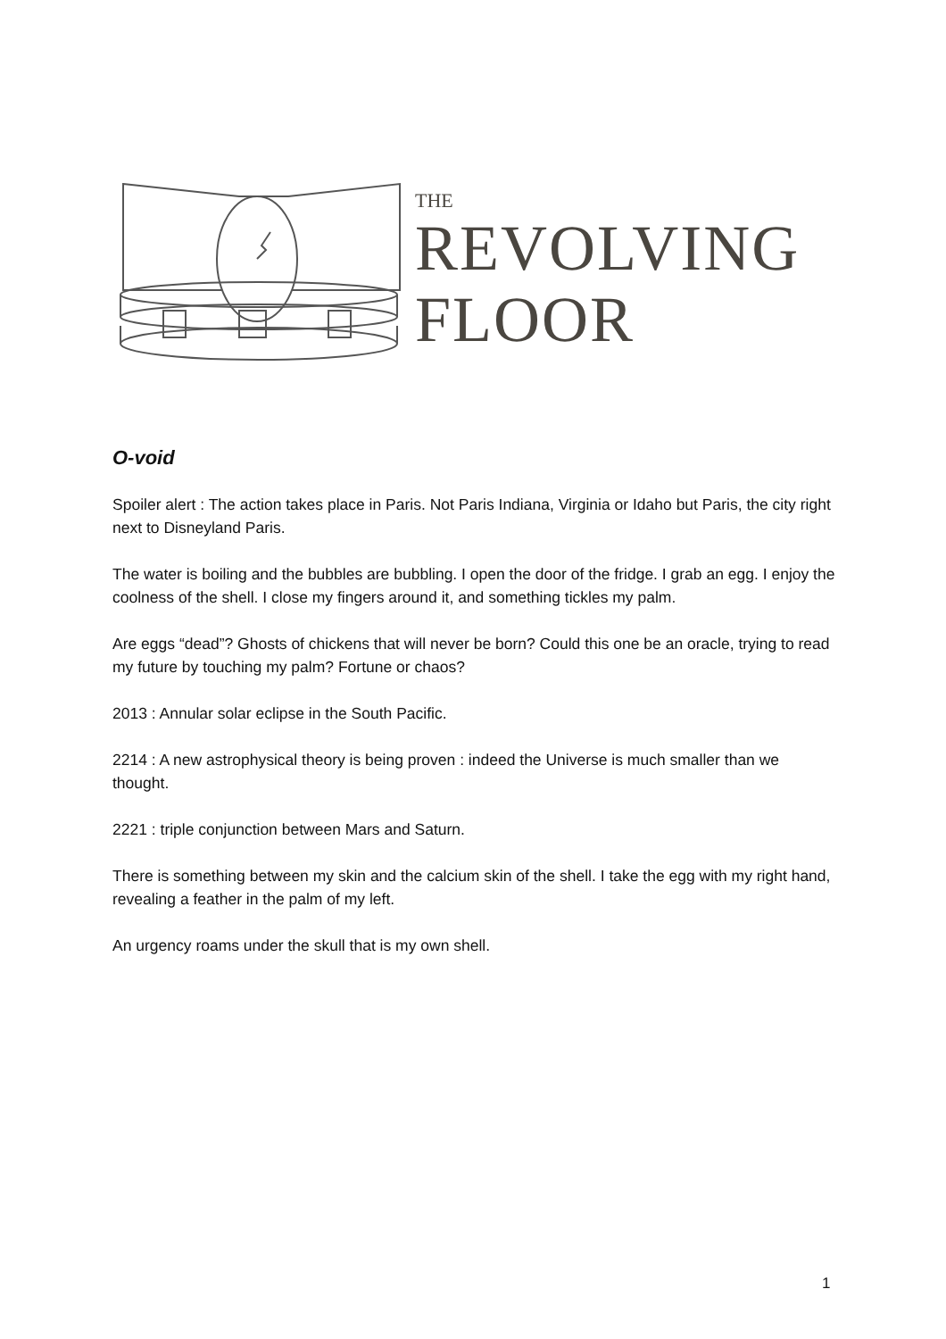THE
REVOLVING
FLOOR
O-void
Spoiler alert : The action takes place in Paris. Not Paris Indiana, Virginia or Idaho but Paris, the city right next to Disneyland Paris.
The water is boiling and the bubbles are bubbling. I open the door of the fridge. I grab an egg. I enjoy the coolness of the shell. I close my fingers around it, and something tickles my palm.
Are eggs “dead”? Ghosts of chickens that will never be born? Could this one be an oracle, trying to read my future by touching my palm? Fortune or chaos?
2013 : Annular solar eclipse in the South Pacific.
2214 : A new astrophysical theory is being proven : indeed the Universe is much smaller than we thought.
2221 : triple conjunction between Mars and Saturn.
There is something between my skin and the calcium skin of the shell. I take the egg with my right hand, revealing a feather in the palm of my left.
An urgency roams under the skull that is my own shell.
1